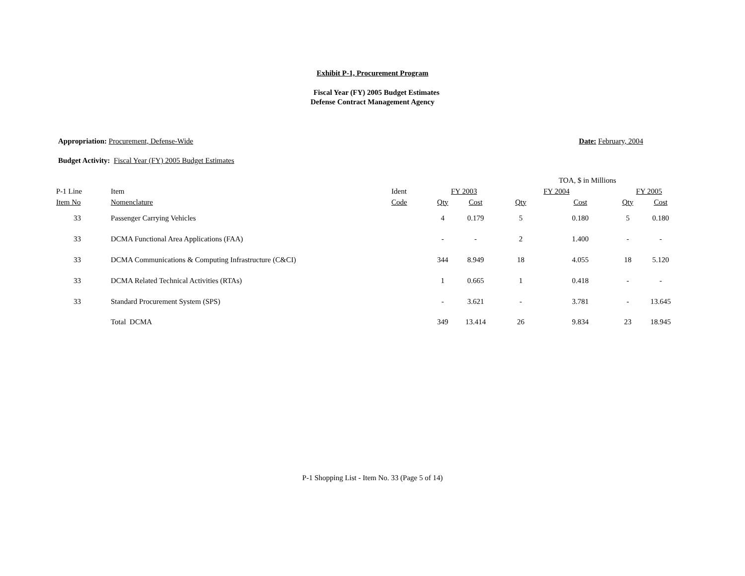Exhibit P-1, Procurement Program
Fiscal Year (FY) 2005 Budget Estimates
Defense Contract Management Agency
Appropriation: Procurement, Defense-Wide Date: February, 2004
Budget Activity: Fiscal Year (FY) 2005 Budget Estimates
| | | | | | TOA, $ in Millions | | | |
| --- | --- | --- | --- | --- | --- | --- | --- | --- |
| P-1 Line | Item | Ident | FY 2003 | | FY 2004 | | FY 2005 | |
| Item No | Nomenclature | Code | Qty | Cost | Qty | Cost | Qty | Cost |
| 33 | Passenger Carrying Vehicles | | 4 | 0.179 | 5 | 0.180 | 5 | 0.180 |
| 33 | DCMA Functional Area Applications (FAA) | | - | - | 2 | 1.400 | - | - |
| 33 | DCMA Communications & Computing Infrastructure (C&CI) | | 344 | 8.949 | 18 | 4.055 | 18 | 5.120 |
| 33 | DCMA Related Technical Activities (RTAs) | | 1 | 0.665 | 1 | 0.418 | - | - |
| 33 | Standard Procurement System (SPS) | | - | 3.621 | - | 3.781 | - | 13.645 |
| | Total DCMA | | 349 | 13.414 | 26 | 9.834 | 23 | 18.945 |
P-1 Shopping List - Item No. 33 (Page 5 of 14)